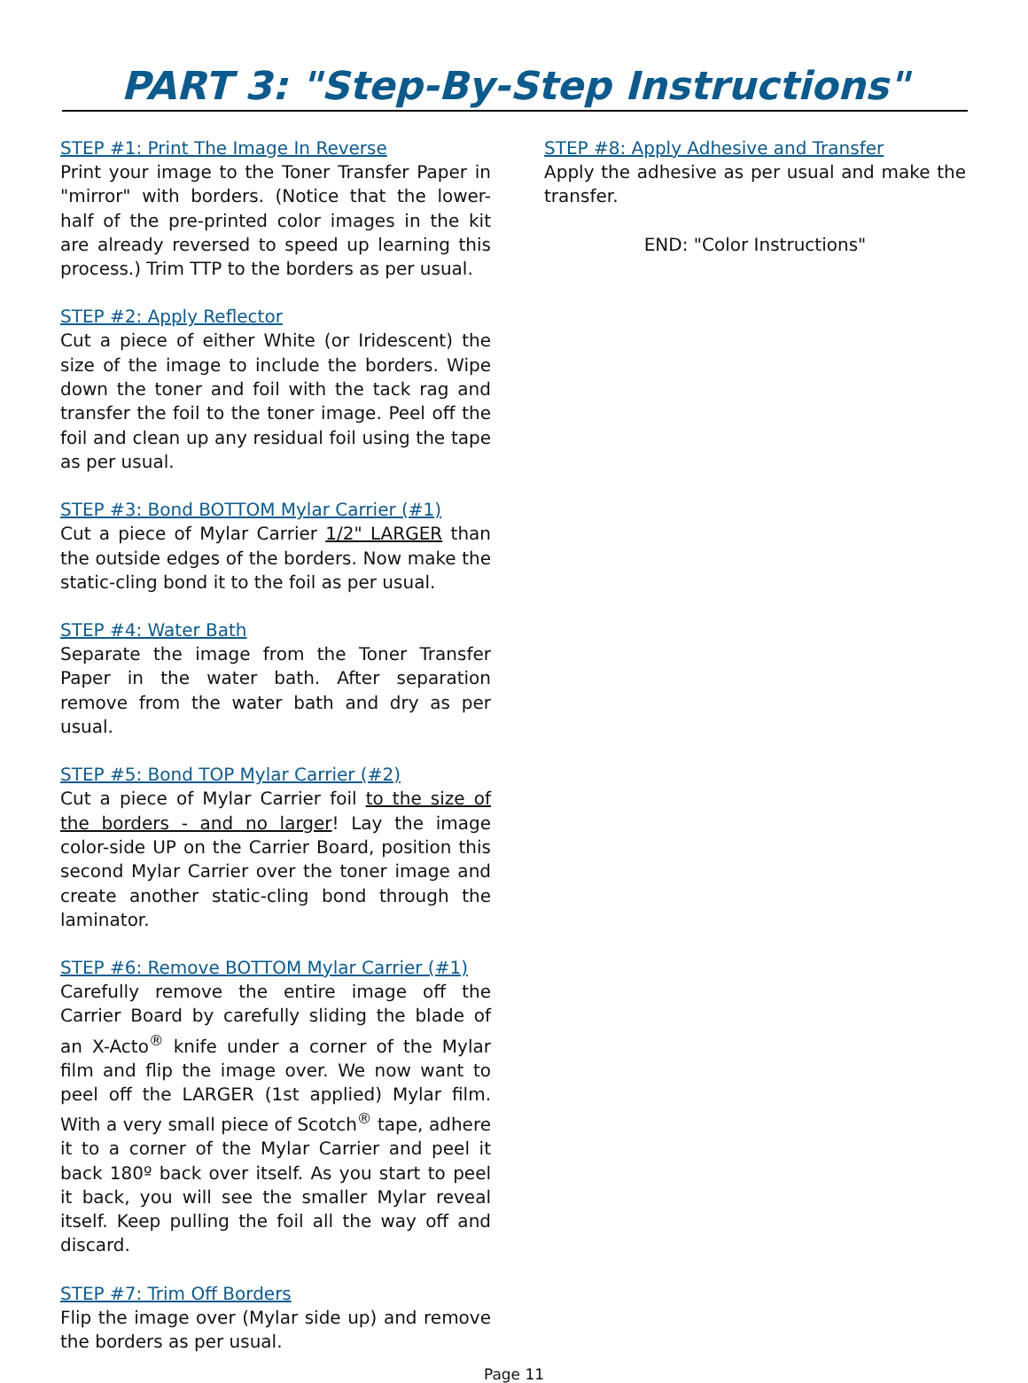PART 3: "Step-By-Step Instructions"
STEP #1: Print The Image In Reverse
Print your image to the Toner Transfer Paper in "mirror" with borders. (Notice that the lower-half of the pre-printed color images in the kit are already reversed to speed up learning this process.) Trim TTP to the borders as per usual.
STEP #2: Apply Reflector
Cut a piece of either White (or Iridescent) the size of the image to include the borders. Wipe down the toner and foil with the tack rag and transfer the foil to the toner image. Peel off the foil and clean up any residual foil using the tape as per usual.
STEP #3: Bond BOTTOM Mylar Carrier (#1)
Cut a piece of Mylar Carrier 1/2" LARGER than the outside edges of the borders. Now make the static-cling bond it to the foil as per usual.
STEP #4: Water Bath
Separate the image from the Toner Transfer Paper in the water bath. After separation remove from the water bath and dry as per usual.
STEP #5: Bond TOP Mylar Carrier (#2)
Cut a piece of Mylar Carrier foil to the size of the borders - and no larger! Lay the image color-side UP on the Carrier Board, position this second Mylar Carrier over the toner image and create another static-cling bond through the laminator.
STEP #6: Remove BOTTOM Mylar Carrier (#1)
Carefully remove the entire image off the Carrier Board by carefully sliding the blade of an X-Acto<sup>®</sup> knife under a corner of the Mylar film and flip the image over. We now want to peel off the LARGER (1st applied) Mylar film. With a very small piece of Scotch<sup>®</sup> tape, adhere it to a corner of the Mylar Carrier and peel it back 180º back over itself. As you start to peel it back, you will see the smaller Mylar reveal itself. Keep pulling the foil all the way off and discard.
STEP #7: Trim Off Borders
Flip the image over (Mylar side up) and remove the borders as per usual.
STEP #8: Apply Adhesive and Transfer
Apply the adhesive as per usual and make the transfer.
END: "Color Instructions"
Page 11